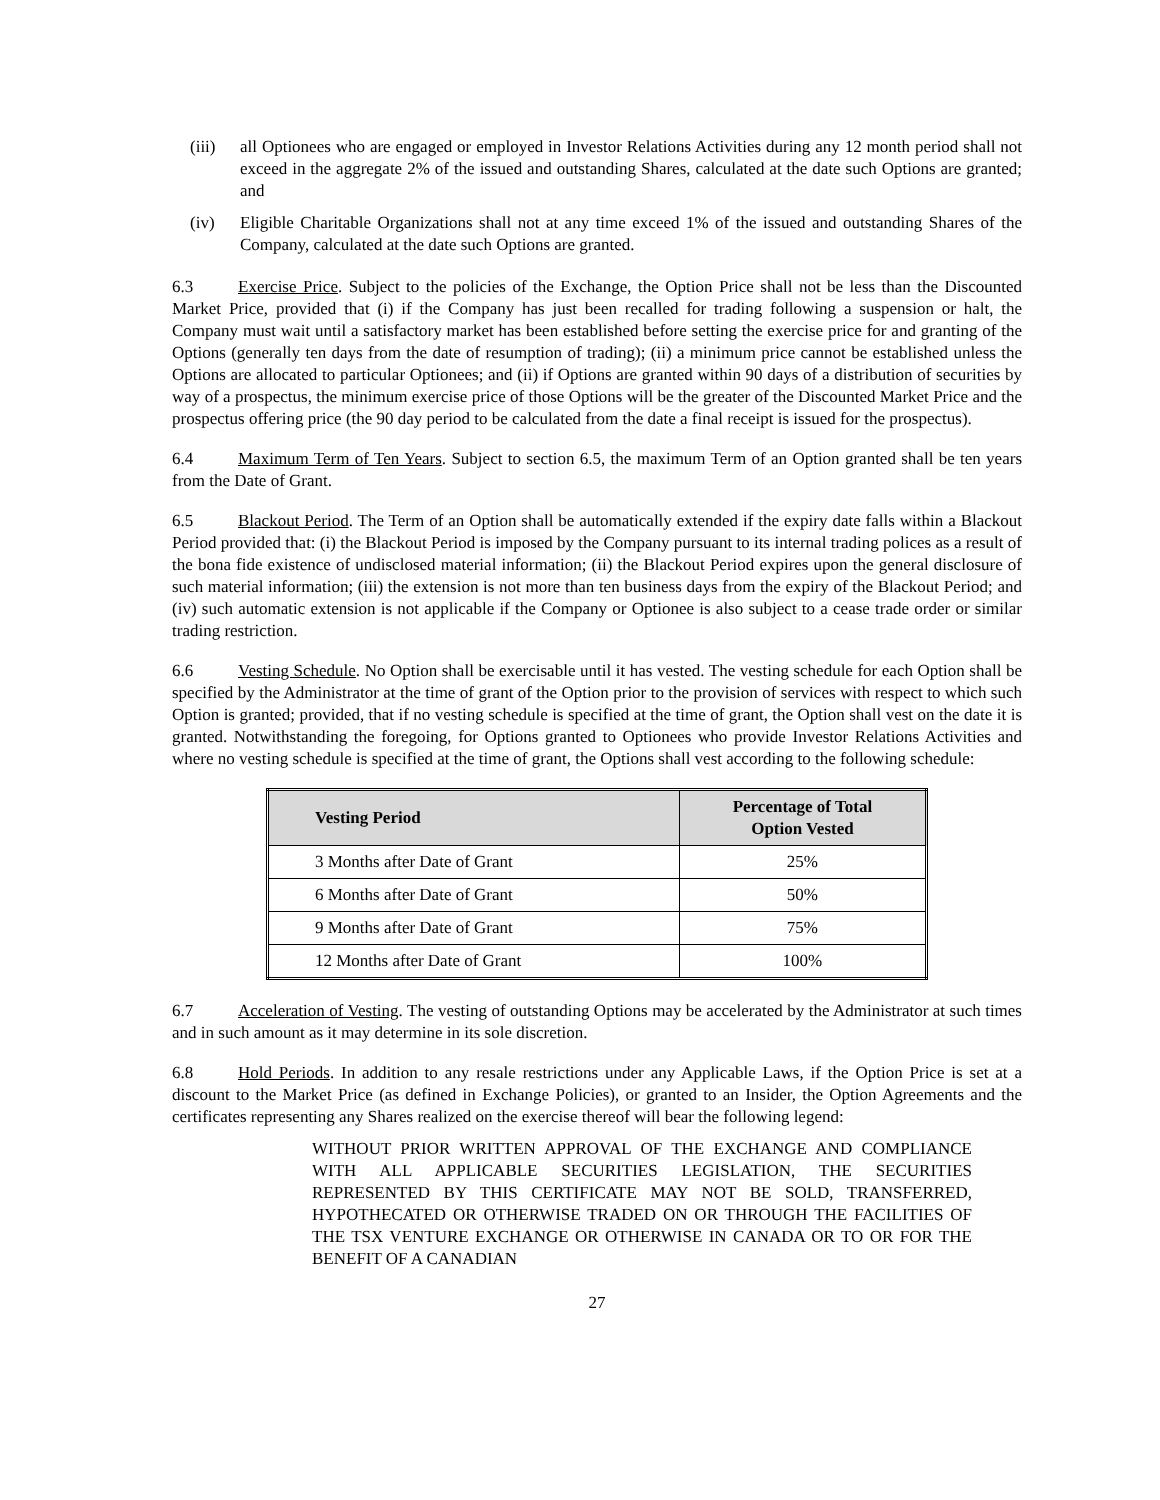(iii)
all Optionees who are engaged or employed in Investor Relations Activities during any 12 month period shall not exceed in the aggregate 2% of the issued and outstanding Shares, calculated at the date such Options are granted; and
(iv) Eligible Charitable Organizations shall not at any time exceed 1% of the issued and outstanding Shares of the Company, calculated at the date such Options are granted.
6.3 Exercise Price. Subject to the policies of the Exchange, the Option Price shall not be less than the Discounted Market Price, provided that (i) if the Company has just been recalled for trading following a suspension or halt, the Company must wait until a satisfactory market has been established before setting the exercise price for and granting of the Options (generally ten days from the date of resumption of trading); (ii) a minimum price cannot be established unless the Options are allocated to particular Optionees; and (ii) if Options are granted within 90 days of a distribution of securities by way of a prospectus, the minimum exercise price of those Options will be the greater of the Discounted Market Price and the prospectus offering price (the 90 day period to be calculated from the date a final receipt is issued for the prospectus).
6.4 Maximum Term of Ten Years. Subject to section 6.5, the maximum Term of an Option granted shall be ten years from the Date of Grant.
6.5 Blackout Period. The Term of an Option shall be automatically extended if the expiry date falls within a Blackout Period provided that: (i) the Blackout Period is imposed by the Company pursuant to its internal trading polices as a result of the bona fide existence of undisclosed material information; (ii) the Blackout Period expires upon the general disclosure of such material information; (iii) the extension is not more than ten business days from the expiry of the Blackout Period; and (iv) such automatic extension is not applicable if the Company or Optionee is also subject to a cease trade order or similar trading restriction.
6.6 Vesting Schedule. No Option shall be exercisable until it has vested. The vesting schedule for each Option shall be specified by the Administrator at the time of grant of the Option prior to the provision of services with respect to which such Option is granted; provided, that if no vesting schedule is specified at the time of grant, the Option shall vest on the date it is granted. Notwithstanding the foregoing, for Options granted to Optionees who provide Investor Relations Activities and where no vesting schedule is specified at the time of grant, the Options shall vest according to the following schedule:
| Vesting Period | Percentage of Total Option Vested |
| --- | --- |
| 3 Months after Date of Grant | 25% |
| 6 Months after Date of Grant | 50% |
| 9 Months after Date of Grant | 75% |
| 12 Months after Date of Grant | 100% |
6.7 Acceleration of Vesting. The vesting of outstanding Options may be accelerated by the Administrator at such times and in such amount as it may determine in its sole discretion.
6.8 Hold Periods. In addition to any resale restrictions under any Applicable Laws, if the Option Price is set at a discount to the Market Price (as defined in Exchange Policies), or granted to an Insider, the Option Agreements and the certificates representing any Shares realized on the exercise thereof will bear the following legend:
WITHOUT PRIOR WRITTEN APPROVAL OF THE EXCHANGE AND COMPLIANCE WITH ALL APPLICABLE SECURITIES LEGISLATION, THE SECURITIES REPRESENTED BY THIS CERTIFICATE MAY NOT BE SOLD, TRANSFERRED, HYPOTHECATED OR OTHERWISE TRADED ON OR THROUGH THE FACILITIES OF THE TSX VENTURE EXCHANGE OR OTHERWISE IN CANADA OR TO OR FOR THE BENEFIT OF A CANADIAN
27